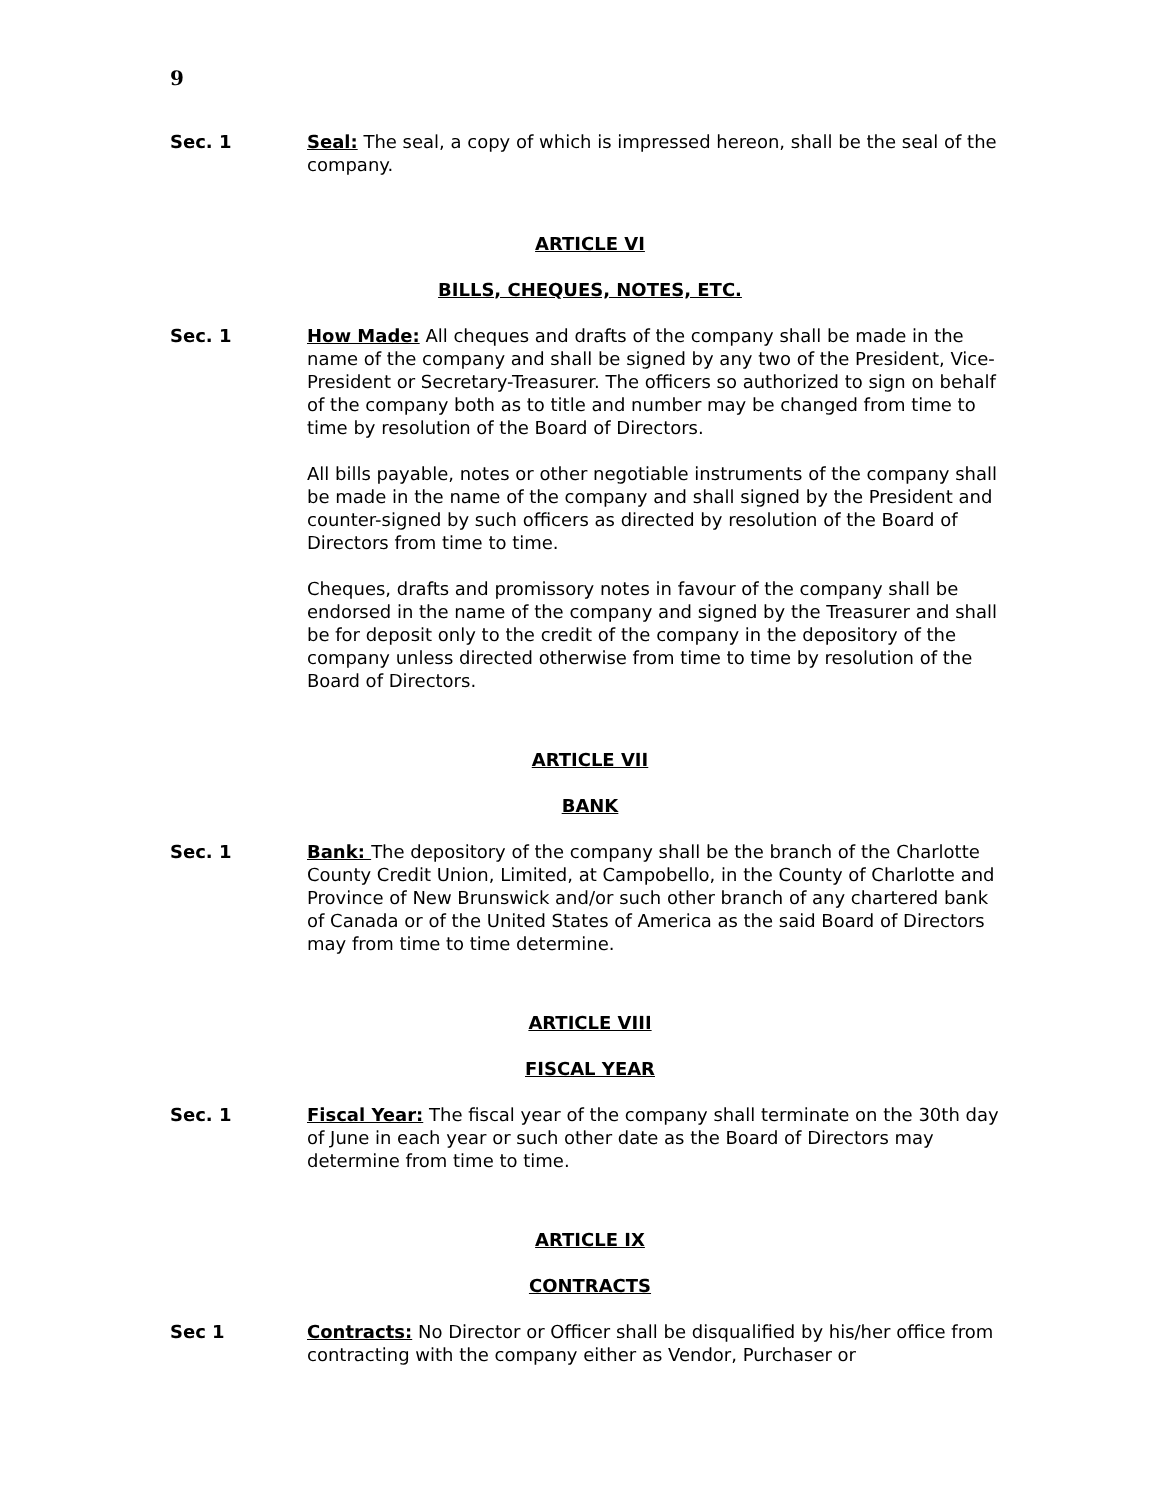9
Sec. 1 Seal: The seal, a copy of which is impressed hereon, shall be the seal of the company.
ARTICLE VI
BILLS, CHEQUES, NOTES, ETC.
Sec. 1 How Made: All cheques and drafts of the company shall be made in the name of the company and shall be signed by any two of the President, Vice-President or Secretary-Treasurer. The officers so authorized to sign on behalf of the company both as to title and number may be changed from time to time by resolution of the Board of Directors.
All bills payable, notes or other negotiable instruments of the company shall be made in the name of the company and shall signed by the President and counter-signed by such officers as directed by resolution of the Board of Directors from time to time.
Cheques, drafts and promissory notes in favour of the company shall be endorsed in the name of the company and signed by the Treasurer and shall be for deposit only to the credit of the company in the depository of the company unless directed otherwise from time to time by resolution of the Board of Directors.
ARTICLE VII
BANK
Sec. 1 Bank: The depository of the company shall be the branch of the Charlotte County Credit Union, Limited, at Campobello, in the County of Charlotte and Province of New Brunswick and/or such other branch of any chartered bank of Canada or of the United States of America as the said Board of Directors may from time to time determine.
ARTICLE VIII
FISCAL YEAR
Sec. 1 Fiscal Year: The fiscal year of the company shall terminate on the 30th day of June in each year or such other date as the Board of Directors may determine from time to time.
ARTICLE IX
CONTRACTS
Sec 1 Contracts: No Director or Officer shall be disqualified by his/her office from contracting with the company either as Vendor, Purchaser or